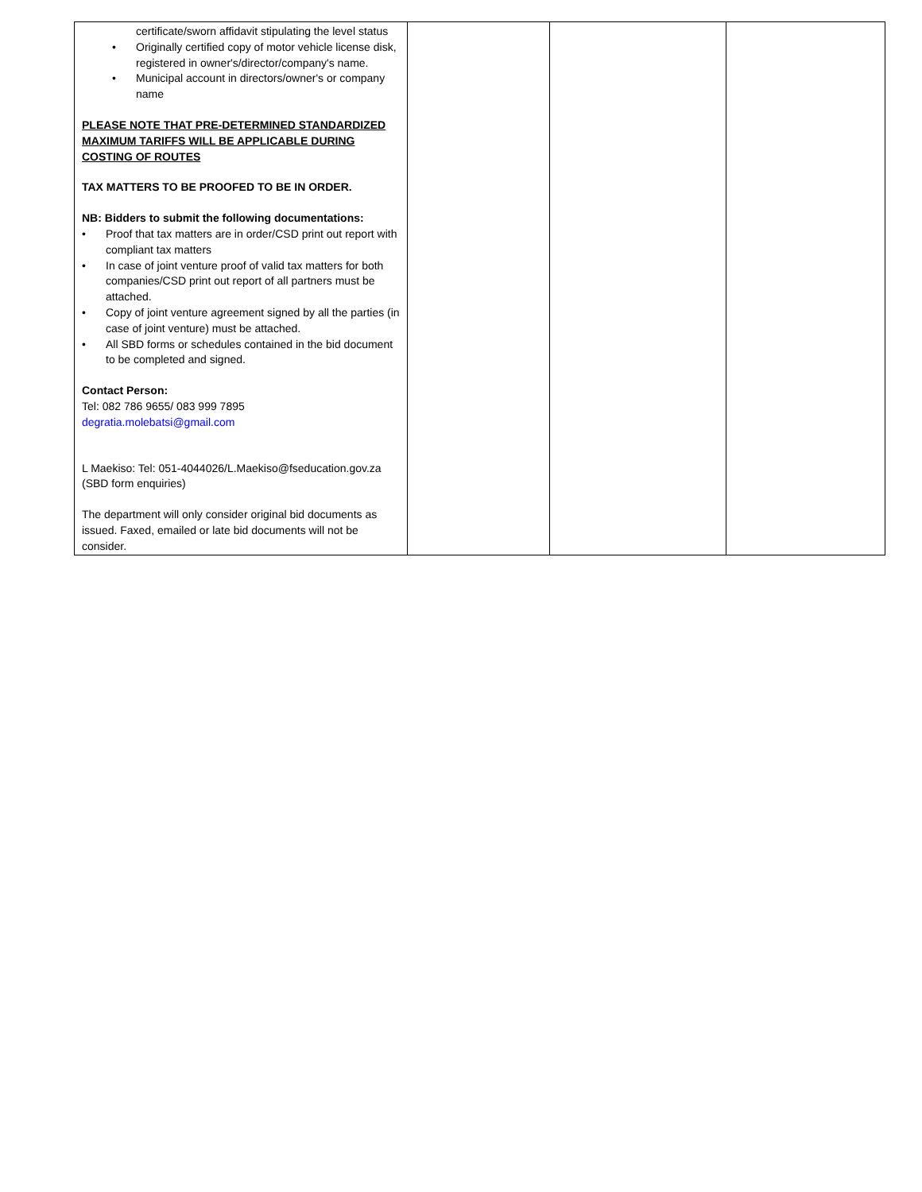| certificate/sworn affidavit stipulating the level status • Originally certified copy of motor vehicle license disk, registered in owner's/director/company's name. • Municipal account in directors/owner's or company name PLEASE NOTE THAT PRE-DETERMINED STANDARDIZED MAXIMUM TARIFFS WILL BE APPLICABLE DURING COSTING OF ROUTES TAX MATTERS TO BE PROOFED TO BE IN ORDER. NB: Bidders to submit the following documentations: • Proof that tax matters are in order/CSD print out report with compliant tax matters • In case of joint venture proof of valid tax matters for both companies/CSD print out report of all partners must be attached. • Copy of joint venture agreement signed by all the parties (in case of joint venture) must be attached. • All SBD forms or schedules contained in the bid document to be completed and signed. Contact Person: Tel: 082 786 9655/ 083 999 7895 degratia.molebatsi@gmail.com L Maekiso: Tel: 051-4044026/L.Maekiso@fseducation.gov.za (SBD form enquiries) The department will only consider original bid documents as issued. Faxed, emailed or late bid documents will not be consider. | | | |